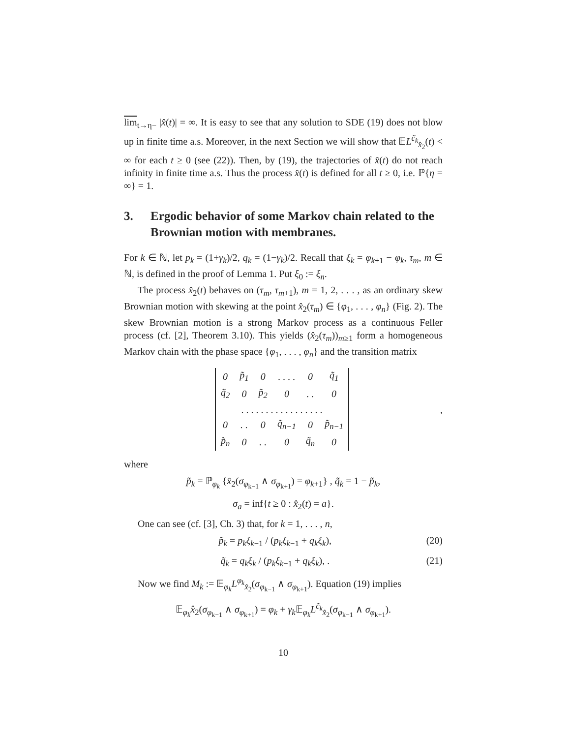lim<sub>t→η−</sub> |x̂(t)| = ∞. It is easy to see that any solution to SDE (19) does not blow up in finite time a.s. Moreover, in the next Section we will show that 𝔼L<sup>c̃<sub>k</sub></sup><sub>x̂<sub>2</sub></sub>(t) < ∞ for each t ≥ 0 (see (22)). Then, by (19), the trajectories of x̂(t) do not reach infinity in finite time a.s. Thus the process x̂(t) is defined for all t ≥ 0, i.e. ℙ{η = ∞} = 1.
3. Ergodic behavior of some Markov chain related to the Brownian motion with membranes.
For k ∈ ℕ, let p<sub>k</sub> = (1+γ<sub>k</sub>)/2, q<sub>k</sub> = (1−γ<sub>k</sub>)/2. Recall that ξ<sub>k</sub> = φ<sub>k+1</sub> − φ<sub>k</sub>, τ<sub>m</sub>, m ∈ ℕ, is defined in the proof of Lemma 1. Put ξ<sub>0</sub> := ξ<sub>n</sub>.
The process x̂<sub>2</sub>(t) behaves on (τ<sub>m</sub>, τ<sub>m+1</sub>), m = 1, 2, . . . , as an ordinary skew Brownian motion with skewing at the point x̂<sub>2</sub>(τ<sub>m</sub>) ∈ {φ<sub>1</sub>, . . . , φ<sub>n</sub>} (Fig. 2). The skew Brownian motion is a strong Markov process as a continuous Feller process (cf. [2], Theorem 3.10). This yields (x̂<sub>2</sub>(τ<sub>m</sub>))<sub>m≥1</sub> form a homogeneous Markov chain with the phase space {φ<sub>1</sub>, . . . , φ<sub>n</sub>} and the transition matrix
| 0 | p̃<sub>1</sub> | 0 | . . . . | 0 | q̃<sub>1</sub> |
| q̃<sub>2</sub> | 0 | p̃<sub>2</sub> | 0 | . . | 0 |
| . . . . . . . . . . . . . . . . . | | | | | |
| 0 | . . | 0 | q̃<sub>n−1</sub> | 0 | p̃<sub>n−1</sub> |
| p̃<sub>n</sub> | 0 | . . | 0 | q̃<sub>n</sub> | 0 |
,
where
p̃<sub>k</sub> = ℙ<sub>φ<sub>k</sub></sub> {x̂<sub>2</sub>(σ<sub>φ<sub>k−1</sub></sub> ∧ σ<sub>φ<sub>k+1</sub></sub>) = φ<sub>k+1</sub>} , q̃<sub>k</sub> = 1 − p̃<sub>k</sub>,
σ<sub>a</sub> = inf{t ≥ 0 : x̂<sub>2</sub>(t) = a}.
One can see (cf. [3], Ch. 3) that, for k = 1, . . . , n,
p̃<sub>k</sub> = p<sub>k</sub>ξ<sub>k−1</sub> / (p<sub>k</sub>ξ<sub>k−1</sub> + q<sub>k</sub>ξ<sub>k</sub>), (20)
q̃<sub>k</sub> = q<sub>k</sub>ξ<sub>k</sub> / (p<sub>k</sub>ξ<sub>k−1</sub> + q<sub>k</sub>ξ<sub>k</sub>), . (21)
Now we find M<sub>k</sub> := 𝔼<sub>φ<sub>k</sub></sub>L<sup>φ<sub>k</sub></sup><sub>x̂<sub>2</sub></sub>(σ<sub>φ<sub>k−1</sub></sub> ∧ σ<sub>φ<sub>k+1</sub></sub>). Equation (19) implies
𝔼<sub>φ<sub>k</sub></sub>x̂<sub>2</sub>(σ<sub>φ<sub>k−1</sub></sub> ∧ σ<sub>φ<sub>k+1</sub></sub>) = φ<sub>k</sub> + γ<sub>k</sub> 𝔼<sub>φ<sub>k</sub></sub>L<sup>c̃<sub>k</sub></sup><sub>x̂<sub>2</sub></sub>(σ<sub>φ<sub>k−1</sub></sub> ∧ σ<sub>φ<sub>k+1</sub></sub>).
10